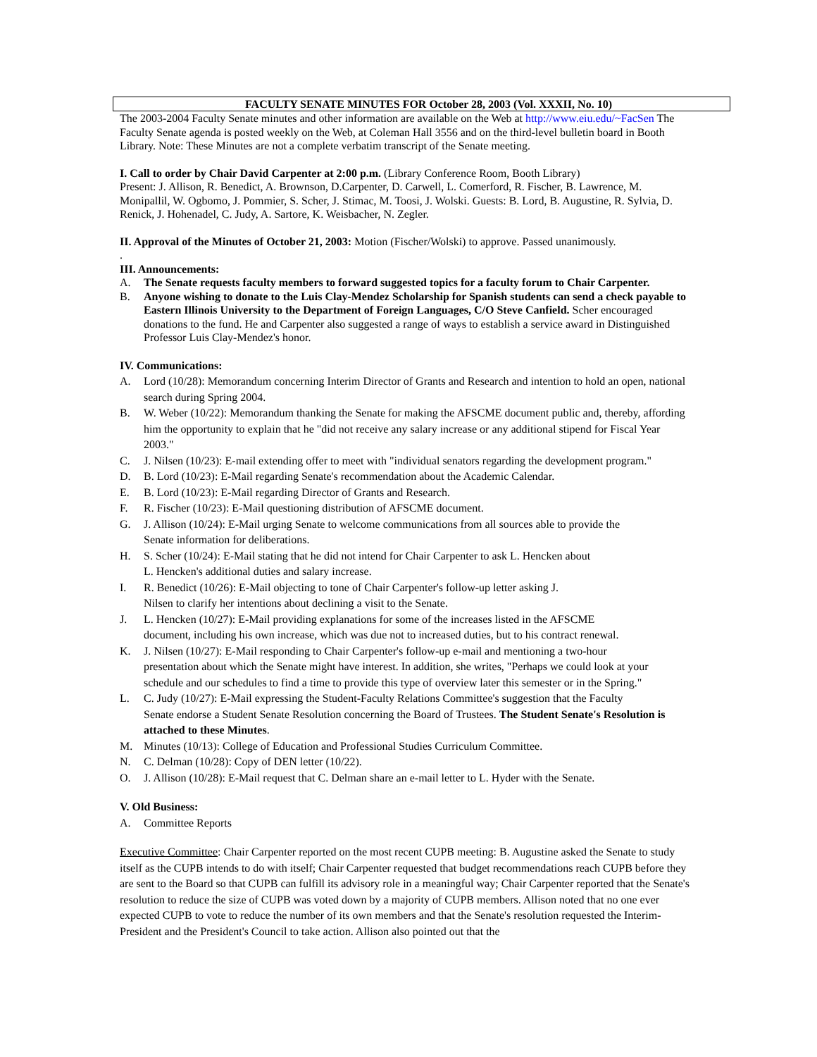FACULTY SENATE MINUTES FOR October 28, 2003 (Vol. XXXII, No. 10)
The 2003-2004 Faculty Senate minutes and other information are available on the Web at http://www.eiu.edu/~FacSen The Faculty Senate agenda is posted weekly on the Web, at Coleman Hall 3556 and on the third-level bulletin board in Booth Library. Note: These Minutes are not a complete verbatim transcript of the Senate meeting.
I. Call to order by Chair David Carpenter at 2:00 p.m. (Library Conference Room, Booth Library)
Present: J. Allison, R. Benedict, A. Brownson, D.Carpenter, D. Carwell, L. Comerford, R. Fischer, B. Lawrence, M. Monipallil, W. Ogbomo, J. Pommier, S. Scher, J. Stimac, M. Toosi, J. Wolski. Guests: B. Lord, B. Augustine, R. Sylvia, D. Renick, J. Hohenadel, C. Judy, A. Sartore, K. Weisbacher, N. Zegler.
II. Approval of the Minutes of October 21, 2003: Motion (Fischer/Wolski) to approve. Passed unanimously.
.
III. Announcements:
A. The Senate requests faculty members to forward suggested topics for a faculty forum to Chair Carpenter.
B. Anyone wishing to donate to the Luis Clay-Mendez Scholarship for Spanish students can send a check payable to Eastern Illinois University to the Department of Foreign Languages, C/O Steve Canfield. Scher encouraged donations to the fund. He and Carpenter also suggested a range of ways to establish a service award in Distinguished Professor Luis Clay-Mendez's honor.
IV. Communications:
A. Lord (10/28): Memorandum concerning Interim Director of Grants and Research and intention to hold an open, national search during Spring 2004.
B. W. Weber (10/22): Memorandum thanking the Senate for making the AFSCME document public and, thereby, affording him the opportunity to explain that he "did not receive any salary increase or any additional stipend for Fiscal Year 2003."
C. J. Nilsen (10/23): E-mail extending offer to meet with "individual senators regarding the development program."
D. B. Lord (10/23): E-Mail regarding Senate's recommendation about the Academic Calendar.
E. B. Lord (10/23): E-Mail regarding Director of Grants and Research.
F. R. Fischer (10/23): E-Mail questioning distribution of AFSCME document.
G. J. Allison (10/24): E-Mail urging Senate to welcome communications from all sources able to provide the
Senate information for deliberations.
H. S. Scher (10/24): E-Mail stating that he did not intend for Chair Carpenter to ask L. Hencken about
L. Hencken's additional duties and salary increase.
I. R. Benedict (10/26): E-Mail objecting to tone of Chair Carpenter's follow-up letter asking J.
Nilsen to clarify her intentions about declining a visit to the Senate.
J. L. Hencken (10/27): E-Mail providing explanations for some of the increases listed in the AFSCME
document, including his own increase, which was due not to increased duties, but to his contract renewal.
K. J. Nilsen (10/27): E-Mail responding to Chair Carpenter's follow-up e-mail and mentioning a two-hour
presentation about which the Senate might have interest. In addition, she writes, "Perhaps we could look at your schedule and our schedules to find a time to provide this type of overview later this semester or in the Spring."
L. C. Judy (10/27): E-Mail expressing the Student-Faculty Relations Committee's suggestion that the Faculty
Senate endorse a Student Senate Resolution concerning the Board of Trustees. The Student Senate's Resolution is attached to these Minutes.
M. Minutes (10/13): College of Education and Professional Studies Curriculum Committee.
N. C. Delman (10/28): Copy of DEN letter (10/22).
O. J. Allison (10/28): E-Mail request that C. Delman share an e-mail letter to L. Hyder with the Senate.
V. Old Business:
A. Committee Reports
Executive Committee: Chair Carpenter reported on the most recent CUPB meeting: B. Augustine asked the Senate to study itself as the CUPB intends to do with itself; Chair Carpenter requested that budget recommendations reach CUPB before they are sent to the Board so that CUPB can fulfill its advisory role in a meaningful way; Chair Carpenter reported that the Senate's resolution to reduce the size of CUPB was voted down by a majority of CUPB members. Allison noted that no one ever expected CUPB to vote to reduce the number of its own members and that the Senate's resolution requested the Interim-President and the President's Council to take action. Allison also pointed out that the